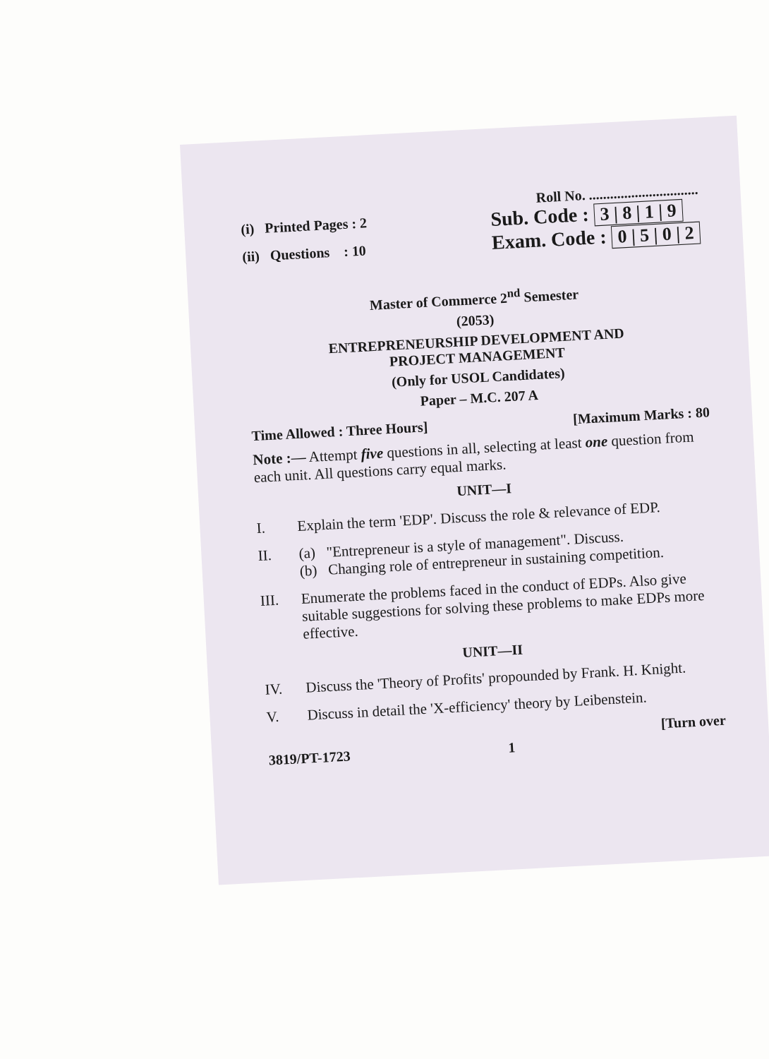Roll No. ...............................
(i) Printed Pages : 2
(ii) Questions : 10
Sub. Code : 3 | 8 | 1 | 9
Exam. Code : 0 | 5 | 0 | 2
Master of Commerce 2<sup>nd</sup> Semester
(2053)
ENTREPRENEURSHIP DEVELOPMENT AND
PROJECT MANAGEMENT
(Only for USOL Candidates)
Paper – M.C. 207 A
Time Allowed : Three Hours] [Maximum Marks : 80
Note :— Attempt five questions in all, selecting at least one question from each unit. All questions carry equal marks.
UNIT—I
I. Explain the term 'EDP'. Discuss the role & relevance of EDP.
II. (a) "Entrepreneur is a style of management". Discuss.
(b) Changing role of entrepreneur in sustaining competition.
III. Enumerate the problems faced in the conduct of EDPs. Also give suitable suggestions for solving these problems to make EDPs more effective.
UNIT—II
IV. Discuss the 'Theory of Profits' propounded by Frank. H. Knight.
V. Discuss in detail the 'X-efficiency' theory by Leibenstein.
[Turn over
3819/PT-1723 1